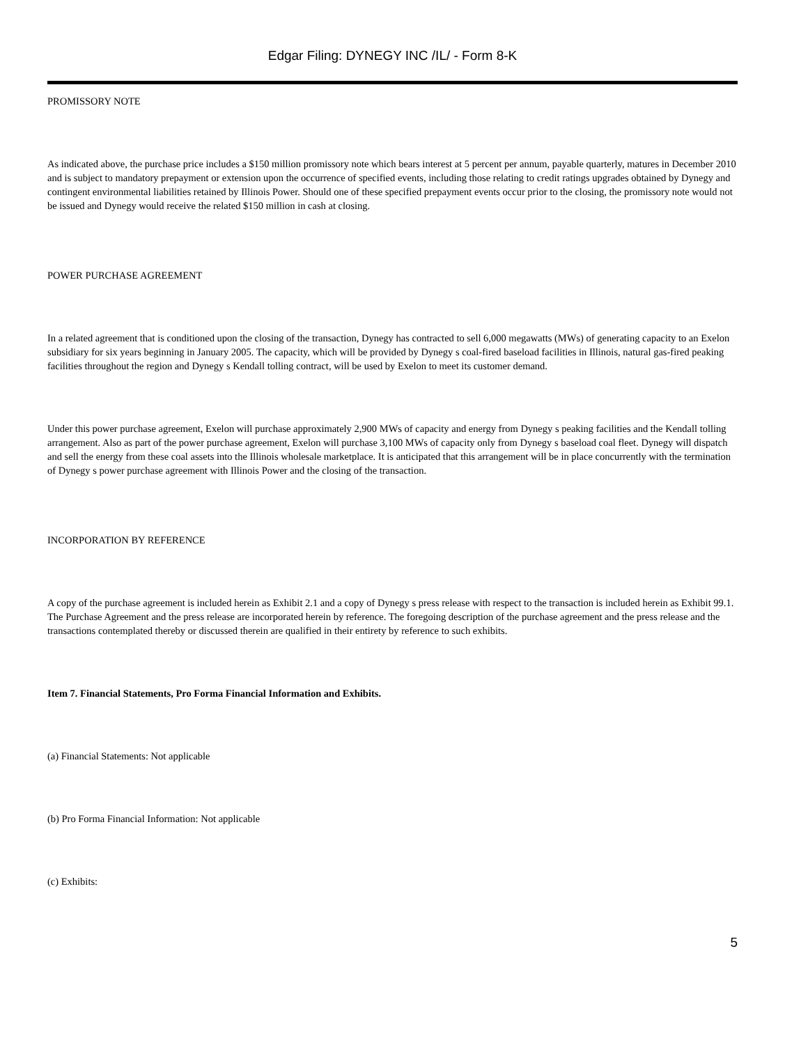Edgar Filing: DYNEGY INC /IL/ - Form 8-K
PROMISSORY NOTE
As indicated above, the purchase price includes a $150 million promissory note which bears interest at 5 percent per annum, payable quarterly, matures in December 2010 and is subject to mandatory prepayment or extension upon the occurrence of specified events, including those relating to credit ratings upgrades obtained by Dynegy and contingent environmental liabilities retained by Illinois Power. Should one of these specified prepayment events occur prior to the closing, the promissory note would not be issued and Dynegy would receive the related $150 million in cash at closing.
POWER PURCHASE AGREEMENT
In a related agreement that is conditioned upon the closing of the transaction, Dynegy has contracted to sell 6,000 megawatts (MWs) of generating capacity to an Exelon subsidiary for six years beginning in January 2005. The capacity, which will be provided by Dynegy s coal-fired baseload facilities in Illinois, natural gas-fired peaking facilities throughout the region and Dynegy s Kendall tolling contract, will be used by Exelon to meet its customer demand.
Under this power purchase agreement, Exelon will purchase approximately 2,900 MWs of capacity and energy from Dynegy s peaking facilities and the Kendall tolling arrangement. Also as part of the power purchase agreement, Exelon will purchase 3,100 MWs of capacity only from Dynegy s baseload coal fleet. Dynegy will dispatch and sell the energy from these coal assets into the Illinois wholesale marketplace. It is anticipated that this arrangement will be in place concurrently with the termination of Dynegy s power purchase agreement with Illinois Power and the closing of the transaction.
INCORPORATION BY REFERENCE
A copy of the purchase agreement is included herein as Exhibit 2.1 and a copy of Dynegy s press release with respect to the transaction is included herein as Exhibit 99.1. The Purchase Agreement and the press release are incorporated herein by reference. The foregoing description of the purchase agreement and the press release and the transactions contemplated thereby or discussed therein are qualified in their entirety by reference to such exhibits.
Item 7. Financial Statements, Pro Forma Financial Information and Exhibits.
(a) Financial Statements: Not applicable
(b) Pro Forma Financial Information: Not applicable
(c) Exhibits:
5